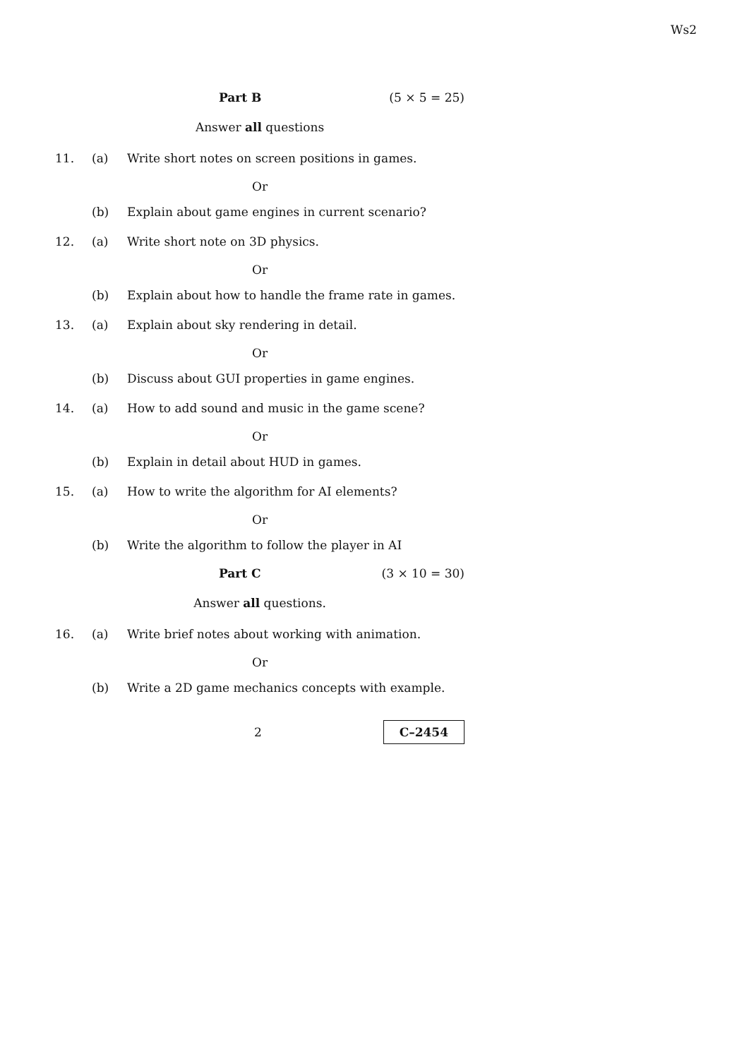Ws2
Part B (5 × 5 = 25)
Answer all questions
11. (a) Write short notes on screen positions in games.
Or
(b) Explain about game engines in current scenario?
12. (a) Write short note on 3D physics.
Or
(b) Explain about how to handle the frame rate in games.
13. (a) Explain about sky rendering in detail.
Or
(b) Discuss about GUI properties in game engines.
14. (a) How to add sound and music in the game scene?
Or
(b) Explain in detail about HUD in games.
15. (a) How to write the algorithm for AI elements?
Or
(b) Write the algorithm to follow the player in AI
Part C (3 × 10 = 30)
Answer all questions.
16. (a) Write brief notes about working with animation.
Or
(b) Write a 2D game mechanics concepts with example.
2 C–2454